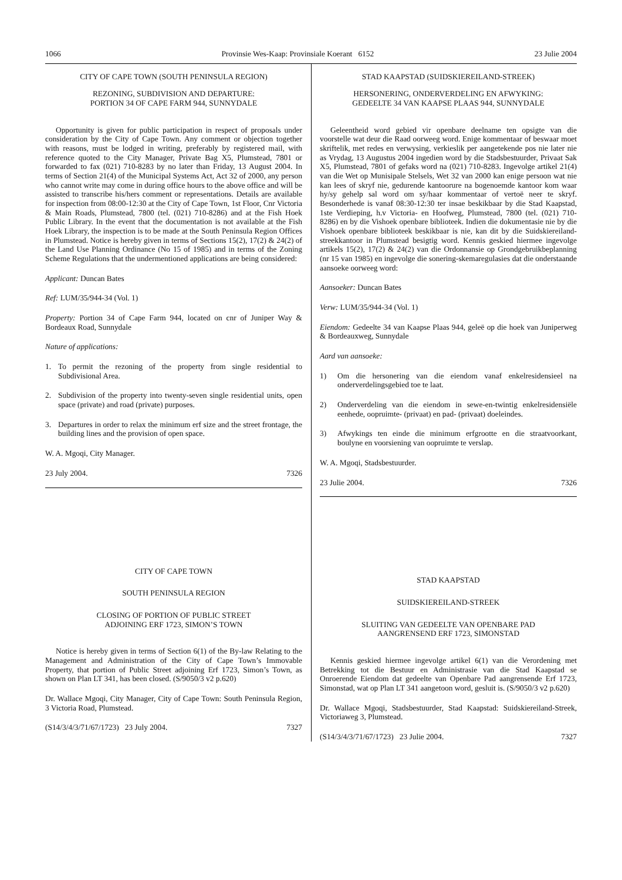1066 Provinsie Wes-Kaap: Provinsiale Koerant 6152 23 Julie 2004
CITY OF CAPE TOWN (SOUTH PENINSULA REGION)
REZONING, SUBDIVISION AND DEPARTURE:
PORTION 34 OF CAPE FARM 944, SUNNYDALE
Opportunity is given for public participation in respect of proposals under consideration by the City of Cape Town. Any comment or objection together with reasons, must be lodged in writing, preferably by registered mail, with reference quoted to the City Manager, Private Bag X5, Plumstead, 7801 or forwarded to fax (021) 710-8283 by no later than Friday, 13 August 2004. In terms of Section 21(4) of the Municipal Systems Act, Act 32 of 2000, any person who cannot write may come in during office hours to the above office and will be assisted to transcribe his/hers comment or representations. Details are available for inspection from 08:00-12:30 at the City of Cape Town, 1st Floor, Cnr Victoria & Main Roads, Plumstead, 7800 (tel. (021) 710-8286) and at the Fish Hoek Public Library. In the event that the documentation is not available at the Fish Hoek Library, the inspection is to be made at the South Peninsula Region Offices in Plumstead. Notice is hereby given in terms of Sections 15(2), 17(2) & 24(2) of the Land Use Planning Ordinance (No 15 of 1985) and in terms of the Zoning Scheme Regulations that the undermentioned applications are being considered:
Applicant: Duncan Bates
Ref: LUM/35/944-34 (Vol. 1)
Property: Portion 34 of Cape Farm 944, located on cnr of Juniper Way & Bordeaux Road, Sunnydale
Nature of applications:
1. To permit the rezoning of the property from single residential to Subdivisional Area.
2. Subdivision of the property into twenty-seven single residential units, open space (private) and road (private) purposes.
3. Departures in order to relax the minimum erf size and the street frontage, the building lines and the provision of open space.
W. A. Mgoqi, City Manager.
23 July 2004. 7326
CITY OF CAPE TOWN
SOUTH PENINSULA REGION
CLOSING OF PORTION OF PUBLIC STREET
ADJOINING ERF 1723, SIMON’S TOWN
Notice is hereby given in terms of Section 6(1) of the By-law Relating to the Management and Administration of the City of Cape Town’s Immovable Property, that portion of Public Street adjoining Erf 1723, Simon’s Town, as shown on Plan LT 341, has been closed. (S/9050/3 v2 p.620)
Dr. Wallace Mgoqi, City Manager, City of Cape Town: South Peninsula Region, 3 Victoria Road, Plumstead.
(S14/3/4/3/71/67/1723) 23 July 2004. 7327
STAD KAAPSTAD (SUIDSKIEREILAND-STREEK)
HERSONERING, ONDERVERDELING EN AFWYKING:
GEDEELTE 34 VAN KAAPSE PLAAS 944, SUNNYDALE
Geleentheid word gebied vir openbare deelname ten opsigte van die voorstelle wat deur die Raad oorweeg word. Enige kommentaar of beswaar moet skriftelik, met redes en verwysing, verkieslik per aangetekende pos nie later nie as Vrydag, 13 Augustus 2004 ingedien word by die Stadsbestuurder, Privaat Sak X5, Plumstead, 7801 of gefaks word na (021) 710-8283. Ingevolge artikel 21(4) van die Wet op Munisipale Stelsels, Wet 32 van 2000 kan enige persoon wat nie kan lees of skryf nie, gedurende kantoorure na bogenoemde kantoor kom waar hy/sy gehelp sal word om sy/haar kommentaar of vertoë neer te skryf. Besonderhede is vanaf 08:30-12:30 ter insae beskikbaar by die Stad Kaapstad, 1ste Verdieping, h.v Victoria- en Hoofweg, Plumstead, 7800 (tel. (021) 710-8286) en by die Vishoek openbare biblioteek. Indien die dokumentasie nie by die Vishoek openbare biblioteek beskikbaar is nie, kan dit by die Suidskiereiland-streekkantoor in Plumstead besigtig word. Kennis geskied hiermee ingevolge artikels 15(2), 17(2) & 24(2) van die Ordonnansie op Grondgebruikbeplanning (nr 15 van 1985) en ingevolge die sonering-skemaregulasies dat die onderstaande aansoeke oorweeg word:
Aansoeker: Duncan Bates
Verw: LUM/35/944-34 (Vol. 1)
Eiendom: Gedeelte 34 van Kaapse Plaas 944, geleë op die hoek van Juniperweg & Bordeauxweg, Sunnydale
Aard van aansoeke:
1) Om die hersonering van die eiendom vanaf enkelresidensieel na onderverdelingsgebied toe te laat.
2) Onderverdeling van die eiendom in sewe-en-twintig enkelresidensiële eenhede, oopruimte- (privaat) en pad- (privaat) doeleindes.
3) Afwykings ten einde die minimum erfgrootte en die straatvoorkant, boulyne en voorsiening van oopruimte te verslap.
W. A. Mgoqi, Stadsbestuurder.
23 Julie 2004. 7326
STAD KAAPSTAD
SUIDSKIEREILAND-STREEK
SLUITING VAN GEDEELTE VAN OPENBARE PAD
AANGRENSEND ERF 1723, SIMONSTAD
Kennis geskied hiermee ingevolge artikel 6(1) van die Verordening met Betrekking tot die Bestuur en Administrasie van die Stad Kaapstad se Onroerende Eiendom dat gedeelte van Openbare Pad aangrensende Erf 1723, Simonstad, wat op Plan LT 341 aangetoon word, gesluit is. (S/9050/3 v2 p.620)
Dr. Wallace Mgoqi, Stadsbestuurder, Stad Kaapstad: Suidskiereiland-Streek, Victoriaweg 3, Plumstead.
(S14/3/4/3/71/67/1723) 23 Julie 2004. 7327